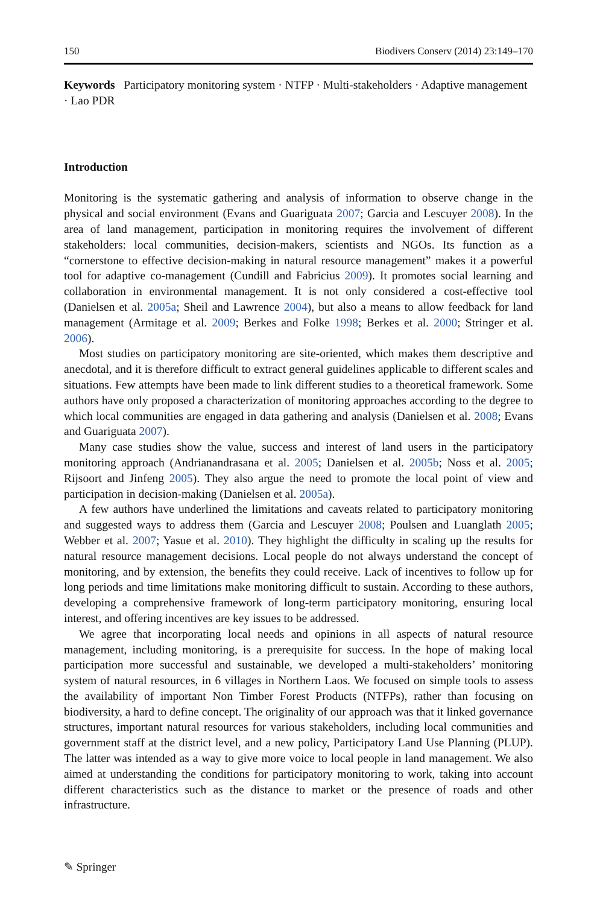150 Biodivers Conserv (2014) 23:149–170
Keywords Participatory monitoring system · NTFP · Multi-stakeholders · Adaptive management · Lao PDR
Introduction
Monitoring is the systematic gathering and analysis of information to observe change in the physical and social environment (Evans and Guariguata 2007; Garcia and Lescuyer 2008). In the area of land management, participation in monitoring requires the involvement of different stakeholders: local communities, decision-makers, scientists and NGOs. Its function as a “cornerstone to effective decision-making in natural resource management” makes it a powerful tool for adaptive co-management (Cundill and Fabricius 2009). It promotes social learning and collaboration in environmental management. It is not only considered a cost-effective tool (Danielsen et al. 2005a; Sheil and Lawrence 2004), but also a means to allow feedback for land management (Armitage et al. 2009; Berkes and Folke 1998; Berkes et al. 2000; Stringer et al. 2006).
Most studies on participatory monitoring are site-oriented, which makes them descriptive and anecdotal, and it is therefore difficult to extract general guidelines applicable to different scales and situations. Few attempts have been made to link different studies to a theoretical framework. Some authors have only proposed a characterization of monitoring approaches according to the degree to which local communities are engaged in data gathering and analysis (Danielsen et al. 2008; Evans and Guariguata 2007).
Many case studies show the value, success and interest of land users in the participatory monitoring approach (Andrianandrasana et al. 2005; Danielsen et al. 2005b; Noss et al. 2005; Rijsoort and Jinfeng 2005). They also argue the need to promote the local point of view and participation in decision-making (Danielsen et al. 2005a).
A few authors have underlined the limitations and caveats related to participatory monitoring and suggested ways to address them (Garcia and Lescuyer 2008; Poulsen and Luanglath 2005; Webber et al. 2007; Yasue et al. 2010). They highlight the difficulty in scaling up the results for natural resource management decisions. Local people do not always understand the concept of monitoring, and by extension, the benefits they could receive. Lack of incentives to follow up for long periods and time limitations make monitoring difficult to sustain. According to these authors, developing a comprehensive framework of long-term participatory monitoring, ensuring local interest, and offering incentives are key issues to be addressed.
We agree that incorporating local needs and opinions in all aspects of natural resource management, including monitoring, is a prerequisite for success. In the hope of making local participation more successful and sustainable, we developed a multi-stakeholders’ monitoring system of natural resources, in 6 villages in Northern Laos. We focused on simple tools to assess the availability of important Non Timber Forest Products (NTFPs), rather than focusing on biodiversity, a hard to define concept. The originality of our approach was that it linked governance structures, important natural resources for various stakeholders, including local communities and government staff at the district level, and a new policy, Participatory Land Use Planning (PLUP). The latter was intended as a way to give more voice to local people in land management. We also aimed at understanding the conditions for participatory monitoring to work, taking into account different characteristics such as the distance to market or the presence of roads and other infrastructure.
✎ Springer